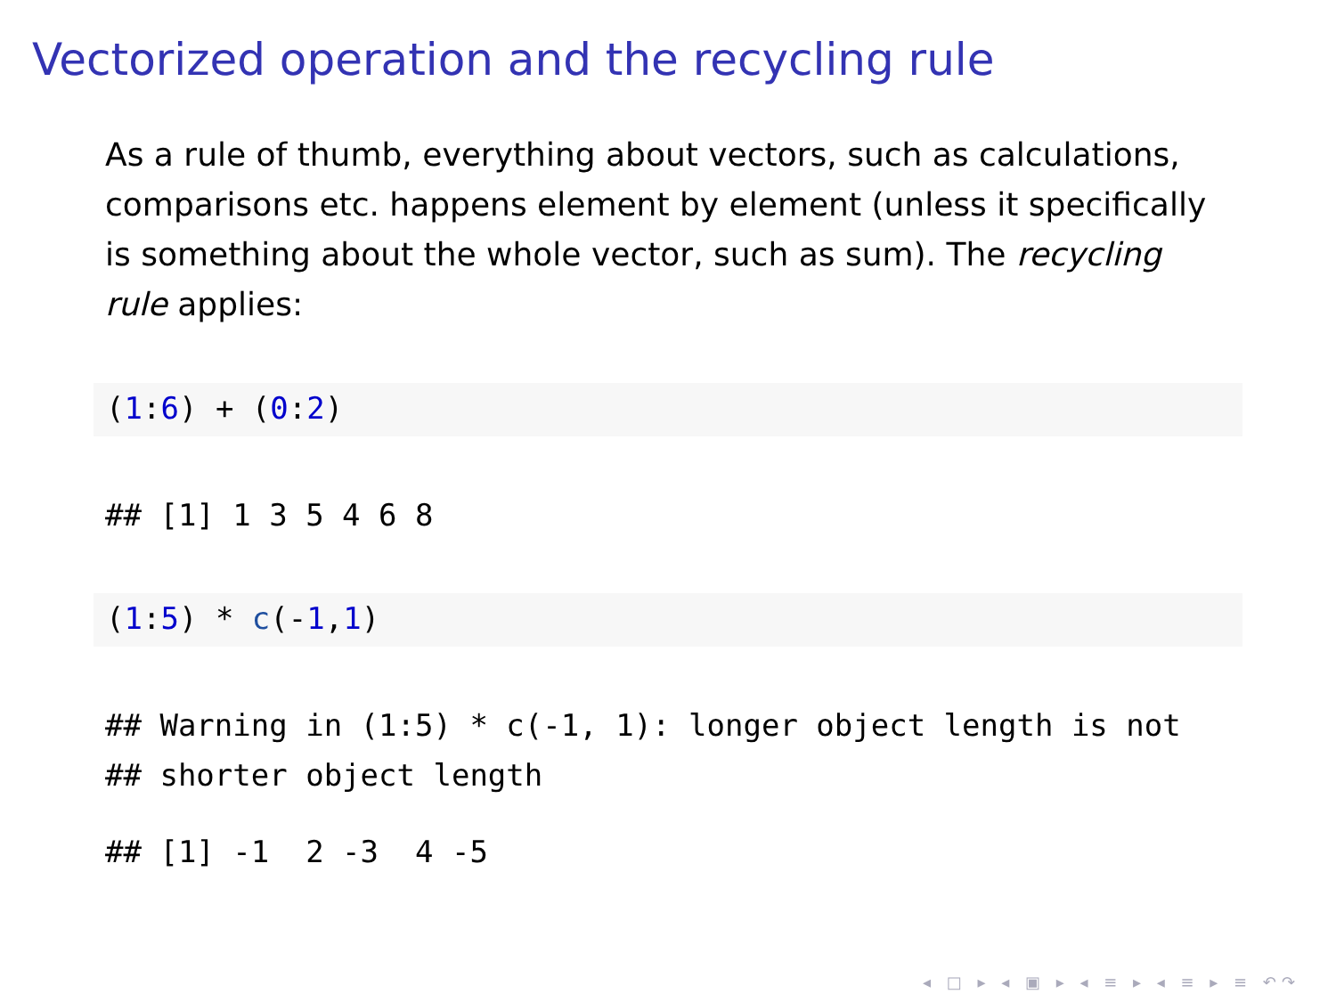Vectorized operation and the recycling rule
As a rule of thumb, everything about vectors, such as calculations, comparisons etc. happens element by element (unless it specifically is something about the whole vector, such as sum). The recycling rule applies:
(1:6) + (0:2)
## [1] 1 3 5 4 6 8
(1:5) * c(-1,1)
## Warning in (1:5) * c(-1, 1): longer object length is not ## shorter object length
## [1] -1 2 -3 4 -5
◂ □ ▸ ◂ ▣ ▸ ◂ ≡ ▸ ◂ ≡ ▸ ≡ ↶↷